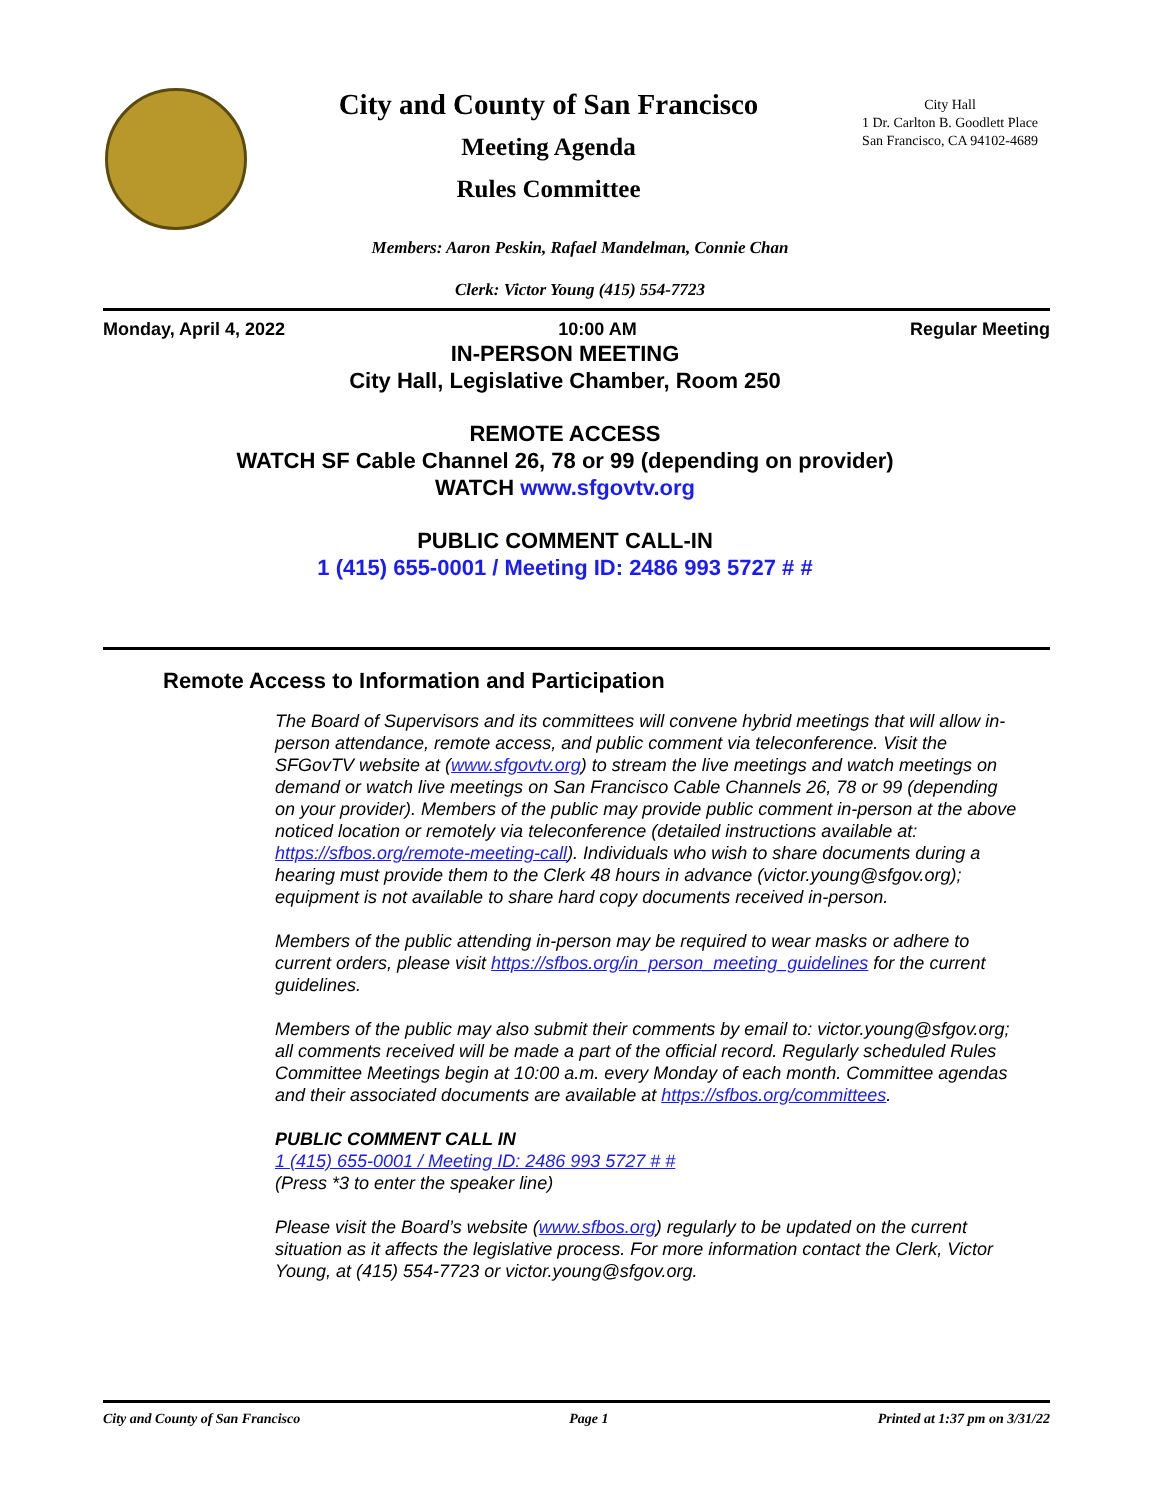City and County of San Francisco
Meeting Agenda
Rules Committee
City Hall
1 Dr. Carlton B. Goodlett Place
San Francisco, CA 94102-4689
Members: Aaron Peskin, Rafael Mandelman, Connie Chan
Clerk: Victor Young (415) 554-7723
Monday, April 4, 2022 10:00 AM Regular Meeting
IN-PERSON MEETING
City Hall, Legislative Chamber, Room 250
REMOTE ACCESS
WATCH SF Cable Channel 26, 78 or 99 (depending on provider)
WATCH www.sfgovtv.org
PUBLIC COMMENT CALL-IN
1 (415) 655-0001 / Meeting ID: 2486 993 5727 # #
Remote Access to Information and Participation
The Board of Supervisors and its committees will convene hybrid meetings that will allow in-person attendance, remote access, and public comment via teleconference. Visit the SFGovTV website at (www.sfgovtv.org) to stream the live meetings and watch meetings on demand or watch live meetings on San Francisco Cable Channels 26, 78 or 99 (depending on your provider). Members of the public may provide public comment in-person at the above noticed location or remotely via teleconference (detailed instructions available at: https://sfbos.org/remote-meeting-call). Individuals who wish to share documents during a hearing must provide them to the Clerk 48 hours in advance (victor.young@sfgov.org); equipment is not available to share hard copy documents received in-person.
Members of the public attending in-person may be required to wear masks or adhere to current orders, please visit https://sfbos.org/in_person_meeting_guidelines for the current guidelines.
Members of the public may also submit their comments by email to: victor.young@sfgov.org; all comments received will be made a part of the official record. Regularly scheduled Rules Committee Meetings begin at 10:00 a.m. every Monday of each month. Committee agendas and their associated documents are available at https://sfbos.org/committees.
PUBLIC COMMENT CALL IN
1 (415) 655-0001 / Meeting ID: 2486 993 5727 # #
(Press *3 to enter the speaker line)
Please visit the Board’s website (www.sfbos.org) regularly to be updated on the current situation as it affects the legislative process. For more information contact the Clerk, Victor Young, at (415) 554-7723 or victor.young@sfgov.org.
City and County of San Francisco Page 1 Printed at 1:37 pm on 3/31/22